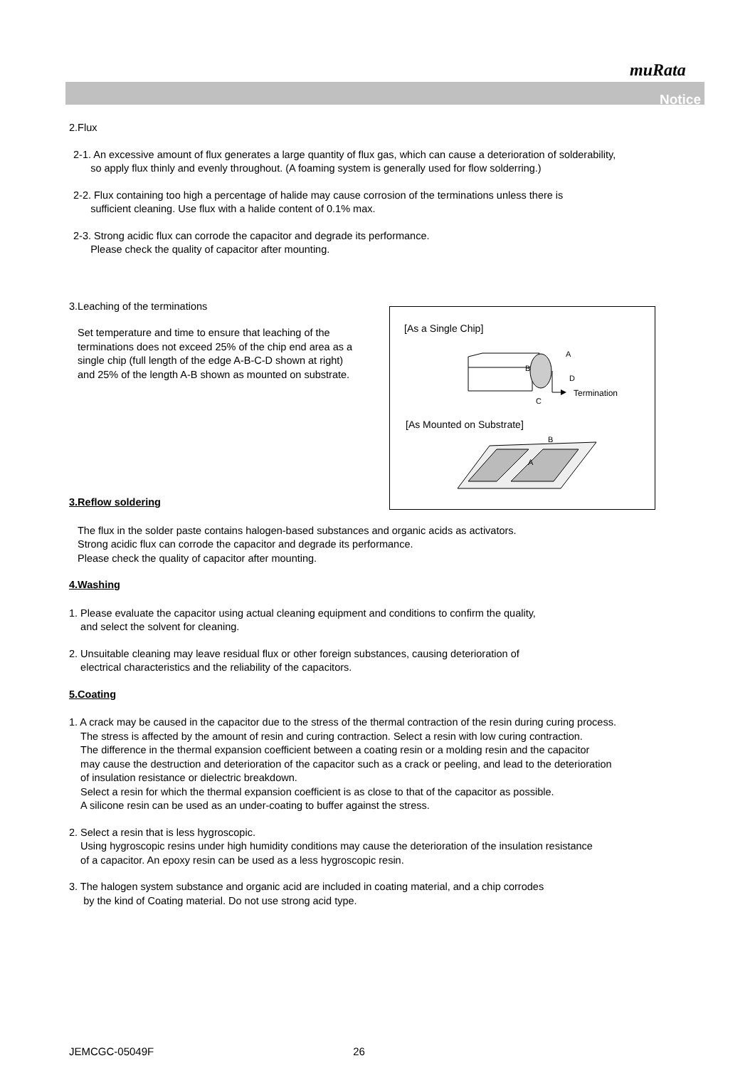muRata
Notice
2.Flux
2-1. An excessive amount of flux generates a large quantity of flux gas, which can cause a deterioration of solderability,
so apply flux thinly and evenly throughout. (A foaming system is generally used for flow solderring.)
2-2. Flux containing too high a percentage of halide may cause corrosion of the terminations unless there is
sufficient cleaning. Use flux with a halide content of 0.1% max.
2-3. Strong acidic flux can corrode the capacitor and degrade its performance.
Please check the quality of capacitor after mounting.
3.Leaching of the terminations
Set temperature and time to ensure that leaching of the terminations does not exceed 25% of the chip end area as a single chip (full length of the edge A-B-C-D shown at right) and 25% of the length A-B shown as mounted on substrate.
3.Reflow soldering
The flux in the solder paste contains halogen-based substances and organic acids as activators.
Strong acidic flux can corrode the capacitor and degrade its performance.
Please check the quality of capacitor after mounting.
4.Washing
1. Please evaluate the capacitor using actual cleaning equipment and conditions to confirm the quality,
and select the solvent for cleaning.
2. Unsuitable cleaning may leave residual flux or other foreign substances, causing deterioration of
electrical characteristics and the reliability of the capacitors.
5.Coating
1. A crack may be caused in the capacitor due to the stress of the thermal contraction of the resin during curing process.
The stress is affected by the amount of resin and curing contraction. Select a resin with low curing contraction.
The difference in the thermal expansion coefficient between a coating resin or a molding resin and the capacitor
may cause the destruction and deterioration of the capacitor such as a crack or peeling, and lead to the deterioration
of insulation resistance or dielectric breakdown.
Select a resin for which the thermal expansion coefficient is as close to that of the capacitor as possible.
A silicone resin can be used as an under-coating to buffer against the stress.
2. Select a resin that is less hygroscopic.
Using hygroscopic resins under high humidity conditions may cause the deterioration of the insulation resistance
of a capacitor. An epoxy resin can be used as a less hygroscopic resin.
3. The halogen system substance and organic acid are included in coating material, and a chip corrodes
by the kind of Coating material. Do not use strong acid type.
[As a Single Chip]
B
A
D
C
Termination
[As Mounted on Substrate]
B
A
JEMCGC-05049F 26